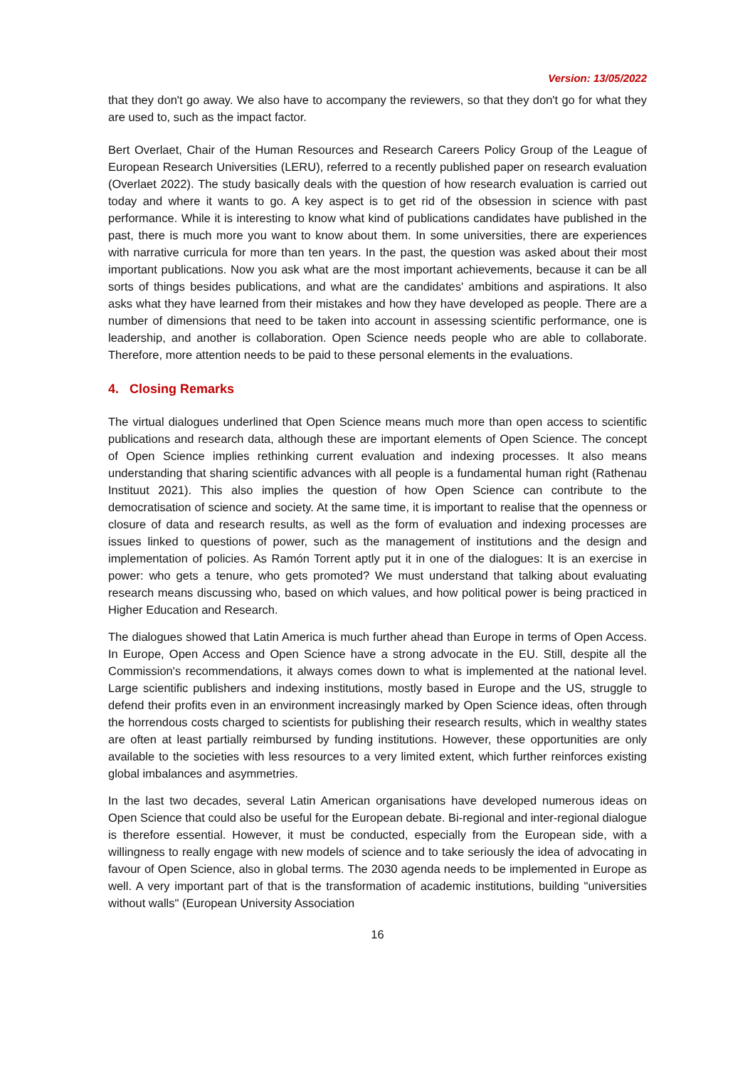Version: 13/05/2022
that they don't go away. We also have to accompany the reviewers, so that they don't go for what they are used to, such as the impact factor.
Bert Overlaet, Chair of the Human Resources and Research Careers Policy Group of the League of European Research Universities (LERU), referred to a recently published paper on research evaluation (Overlaet 2022). The study basically deals with the question of how research evaluation is carried out today and where it wants to go. A key aspect is to get rid of the obsession in science with past performance. While it is interesting to know what kind of publications candidates have published in the past, there is much more you want to know about them. In some universities, there are experiences with narrative curricula for more than ten years. In the past, the question was asked about their most important publications. Now you ask what are the most important achievements, because it can be all sorts of things besides publications, and what are the candidates' ambitions and aspirations. It also asks what they have learned from their mistakes and how they have developed as people. There are a number of dimensions that need to be taken into account in assessing scientific performance, one is leadership, and another is collaboration. Open Science needs people who are able to collaborate. Therefore, more attention needs to be paid to these personal elements in the evaluations.
4. Closing Remarks
The virtual dialogues underlined that Open Science means much more than open access to scientific publications and research data, although these are important elements of Open Science. The concept of Open Science implies rethinking current evaluation and indexing processes. It also means understanding that sharing scientific advances with all people is a fundamental human right (Rathenau Instituut 2021). This also implies the question of how Open Science can contribute to the democratisation of science and society. At the same time, it is important to realise that the openness or closure of data and research results, as well as the form of evaluation and indexing processes are issues linked to questions of power, such as the management of institutions and the design and implementation of policies. As Ramón Torrent aptly put it in one of the dialogues: It is an exercise in power: who gets a tenure, who gets promoted? We must understand that talking about evaluating research means discussing who, based on which values, and how political power is being practiced in Higher Education and Research.
The dialogues showed that Latin America is much further ahead than Europe in terms of Open Access. In Europe, Open Access and Open Science have a strong advocate in the EU. Still, despite all the Commission's recommendations, it always comes down to what is implemented at the national level. Large scientific publishers and indexing institutions, mostly based in Europe and the US, struggle to defend their profits even in an environment increasingly marked by Open Science ideas, often through the horrendous costs charged to scientists for publishing their research results, which in wealthy states are often at least partially reimbursed by funding institutions. However, these opportunities are only available to the societies with less resources to a very limited extent, which further reinforces existing global imbalances and asymmetries.
In the last two decades, several Latin American organisations have developed numerous ideas on Open Science that could also be useful for the European debate. Bi-regional and inter-regional dialogue is therefore essential. However, it must be conducted, especially from the European side, with a willingness to really engage with new models of science and to take seriously the idea of advocating in favour of Open Science, also in global terms. The 2030 agenda needs to be implemented in Europe as well. A very important part of that is the transformation of academic institutions, building "universities without walls" (European University Association
16